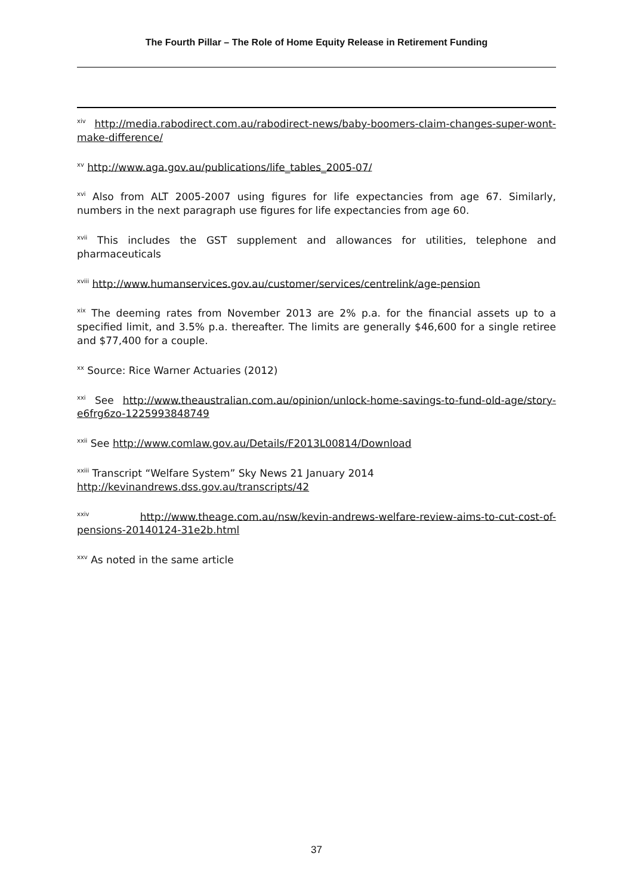The Fourth Pillar – The Role of Home Equity Release in Retirement Funding
<sup>xiv</sup> http://media.rabodirect.com.au/rabodirect-news/baby-boomers-claim-changes-super-wont-make-difference/
<sup>xv</sup> http://www.aga.gov.au/publications/life_tables_2005-07/
<sup>xvi</sup> Also from ALT 2005-2007 using figures for life expectancies from age 67. Similarly, numbers in the next paragraph use figures for life expectancies from age 60.
<sup>xvii</sup> This includes the GST supplement and allowances for utilities, telephone and pharmaceuticals
<sup>xviii</sup> http://www.humanservices.gov.au/customer/services/centrelink/age-pension
<sup>xix</sup> The deeming rates from November 2013 are 2% p.a. for the financial assets up to a specified limit, and 3.5% p.a. thereafter. The limits are generally $46,600 for a single retiree and $77,400 for a couple.
<sup>xx</sup> Source: Rice Warner Actuaries (2012)
<sup>xxi</sup> See http://www.theaustralian.com.au/opinion/unlock-home-savings-to-fund-old-age/story-e6frg6zo-1225993848749
<sup>xxii</sup> See http://www.comlaw.gov.au/Details/F2013L00814/Download
<sup>xxiii</sup> Transcript “Welfare System” Sky News 21 January 2014
http://kevinandrews.dss.gov.au/transcripts/42
<sup>xxiv</sup> http://www.theage.com.au/nsw/kevin-andrews-welfare-review-aims-to-cut-cost-of-pensions-20140124-31e2b.html
<sup>xxv</sup> As noted in the same article
37